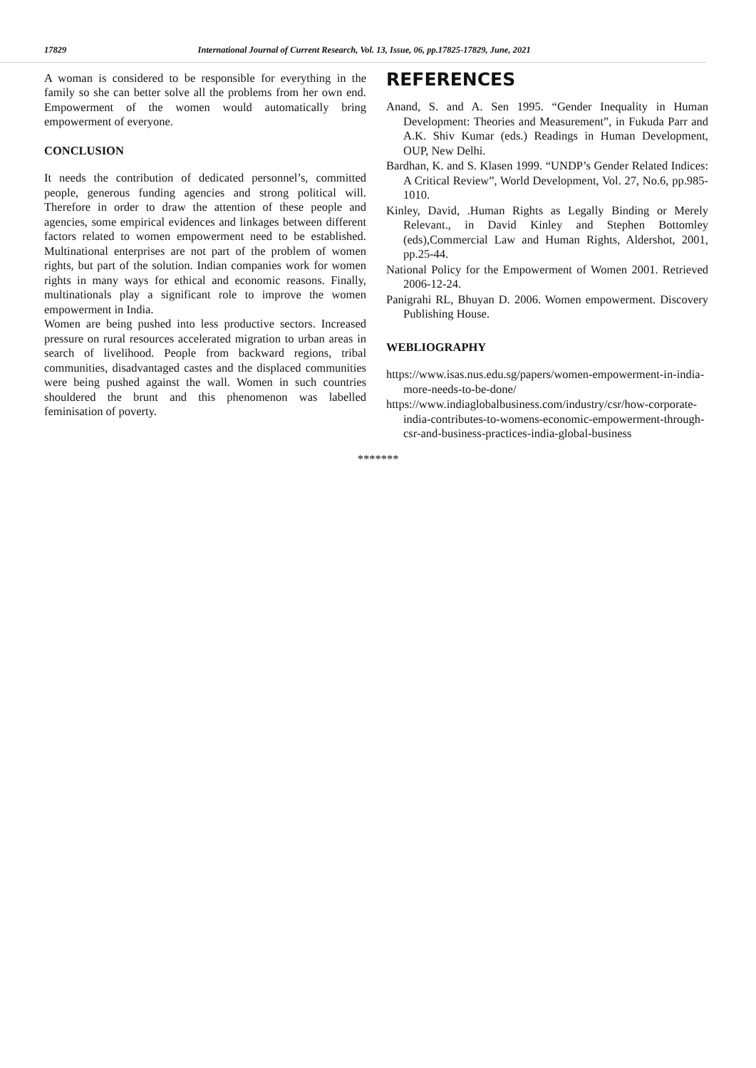17829 International Journal of Current Research, Vol. 13, Issue, 06, pp.17825-17829, June, 2021
A woman is considered to be responsible for everything in the family so she can better solve all the problems from her own end. Empowerment of the women would automatically bring empowerment of everyone.
CONCLUSION
It needs the contribution of dedicated personnel’s, committed people, generous funding agencies and strong political will. Therefore in order to draw the attention of these people and agencies, some empirical evidences and linkages between different factors related to women empowerment need to be established. Multinational enterprises are not part of the problem of women rights, but part of the solution. Indian companies work for women rights in many ways for ethical and economic reasons. Finally, multinationals play a significant role to improve the women empowerment in India.
Women are being pushed into less productive sectors. Increased pressure on rural resources accelerated migration to urban areas in search of livelihood. People from backward regions, tribal communities, disadvantaged castes and the displaced communities were being pushed against the wall. Women in such countries shouldered the brunt and this phenomenon was labelled feminisation of poverty.
REFERENCES
Anand, S. and A. Sen 1995. “Gender Inequality in Human Development: Theories and Measurement”, in Fukuda Parr and A.K. Shiv Kumar (eds.) Readings in Human Development, OUP, New Delhi.
Bardhan, K. and S. Klasen 1999. “UNDP’s Gender Related Indices: A Critical Review”, World Development, Vol. 27, No.6, pp.985-1010.
Kinley, David, .Human Rights as Legally Binding or Merely Relevant., in David Kinley and Stephen Bottomley (eds),Commercial Law and Human Rights, Aldershot, 2001, pp.25-44.
National Policy for the Empowerment of Women 2001. Retrieved 2006-12-24.
Panigrahi RL, Bhuyan D. 2006. Women empowerment. Discovery Publishing House.
WEBLIOGRAPHY
https://www.isas.nus.edu.sg/papers/women-empowerment-in-india-more-needs-to-be-done/
https://www.indiaglobalbusiness.com/industry/csr/how-corporate-india-contributes-to-womens-economic-empowerment-through-csr-and-business-practices-india-global-business
*******